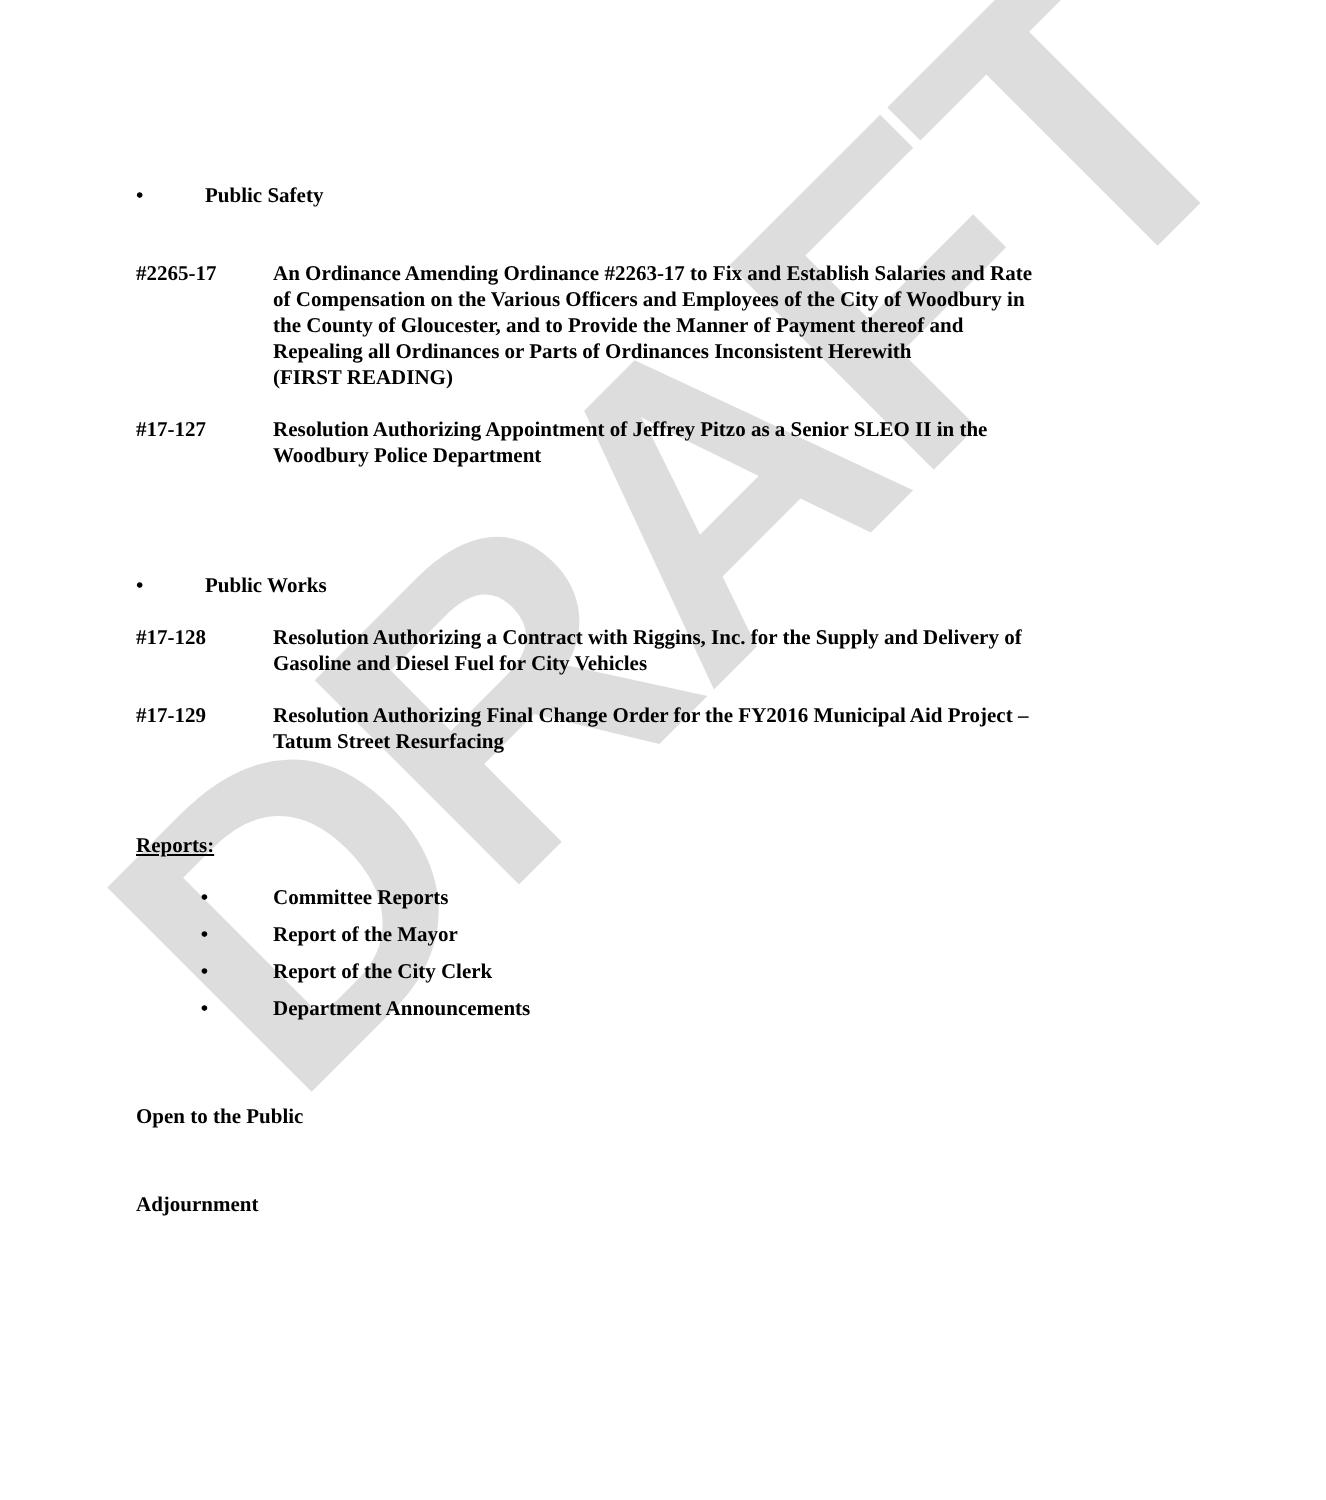DRAFT
• Public Safety
#2265-17 An Ordinance Amending Ordinance #2263-17 to Fix and Establish Salaries and Rate of Compensation on the Various Officers and Employees of the City of Woodbury in the County of Gloucester, and to Provide the Manner of Payment thereof and Repealing all Ordinances or Parts of Ordinances Inconsistent Herewith
(FIRST READING)
#17-127 Resolution Authorizing Appointment of Jeffrey Pitzo as a Senior SLEO II in the Woodbury Police Department
• Public Works
#17-128 Resolution Authorizing a Contract with Riggins, Inc. for the Supply and Delivery of Gasoline and Diesel Fuel for City Vehicles
#17-129 Resolution Authorizing Final Change Order for the FY2016 Municipal Aid Project – Tatum Street Resurfacing
Reports:
• Committee Reports
• Report of the Mayor
• Report of the City Clerk
• Department Announcements
Open to the Public
Adjournment